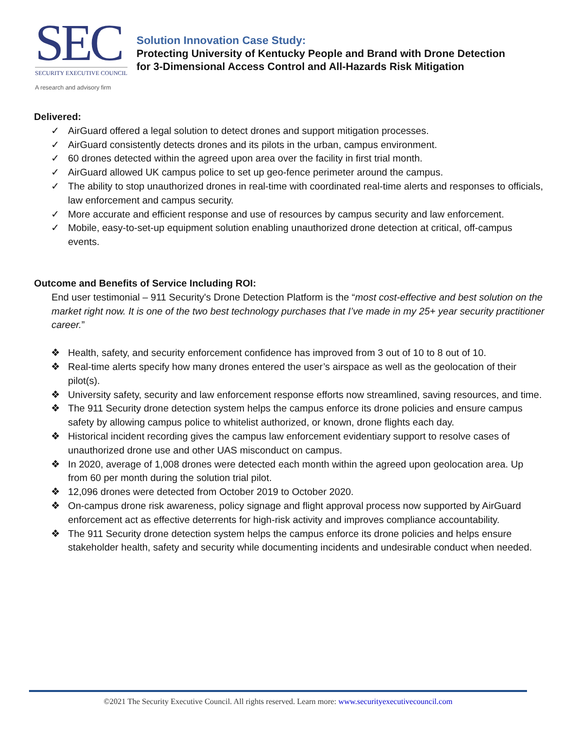SEC
SECURITY EXECUTIVE COUNCIL
A research and advisory firm
Solution Innovation Case Study:
Protecting University of Kentucky People and Brand with Drone Detection
for 3-Dimensional Access Control and All-Hazards Risk Mitigation
Delivered:
✓ AirGuard offered a legal solution to detect drones and support mitigation processes.
✓ AirGuard consistently detects drones and its pilots in the urban, campus environment.
✓ 60 drones detected within the agreed upon area over the facility in first trial month.
✓ AirGuard allowed UK campus police to set up geo-fence perimeter around the campus.
✓ The ability to stop unauthorized drones in real-time with coordinated real-time alerts and responses to officials, law enforcement and campus security.
✓ More accurate and efficient response and use of resources by campus security and law enforcement.
✓ Mobile, easy-to-set-up equipment solution enabling unauthorized drone detection at critical, off-campus events.
Outcome and Benefits of Service Including ROI:
End user testimonial – 911 Security's Drone Detection Platform is the “most cost-effective and best solution on the market right now. It is one of the two best technology purchases that I’ve made in my 25+ year security practitioner career.”
❖ Health, safety, and security enforcement confidence has improved from 3 out of 10 to 8 out of 10.
❖ Real-time alerts specify how many drones entered the user’s airspace as well as the geolocation of their pilot(s).
❖ University safety, security and law enforcement response efforts now streamlined, saving resources, and time.
❖ The 911 Security drone detection system helps the campus enforce its drone policies and ensure campus safety by allowing campus police to whitelist authorized, or known, drone flights each day.
❖ Historical incident recording gives the campus law enforcement evidentiary support to resolve cases of unauthorized drone use and other UAS misconduct on campus.
❖ In 2020, average of 1,008 drones were detected each month within the agreed upon geolocation area. Up from 60 per month during the solution trial pilot.
❖ 12,096 drones were detected from October 2019 to October 2020.
❖ On-campus drone risk awareness, policy signage and flight approval process now supported by AirGuard enforcement act as effective deterrents for high-risk activity and improves compliance accountability.
❖ The 911 Security drone detection system helps the campus enforce its drone policies and helps ensure stakeholder health, safety and security while documenting incidents and undesirable conduct when needed.
©2021 The Security Executive Council. All rights reserved. Learn more: www.securityexecutivecouncil.com